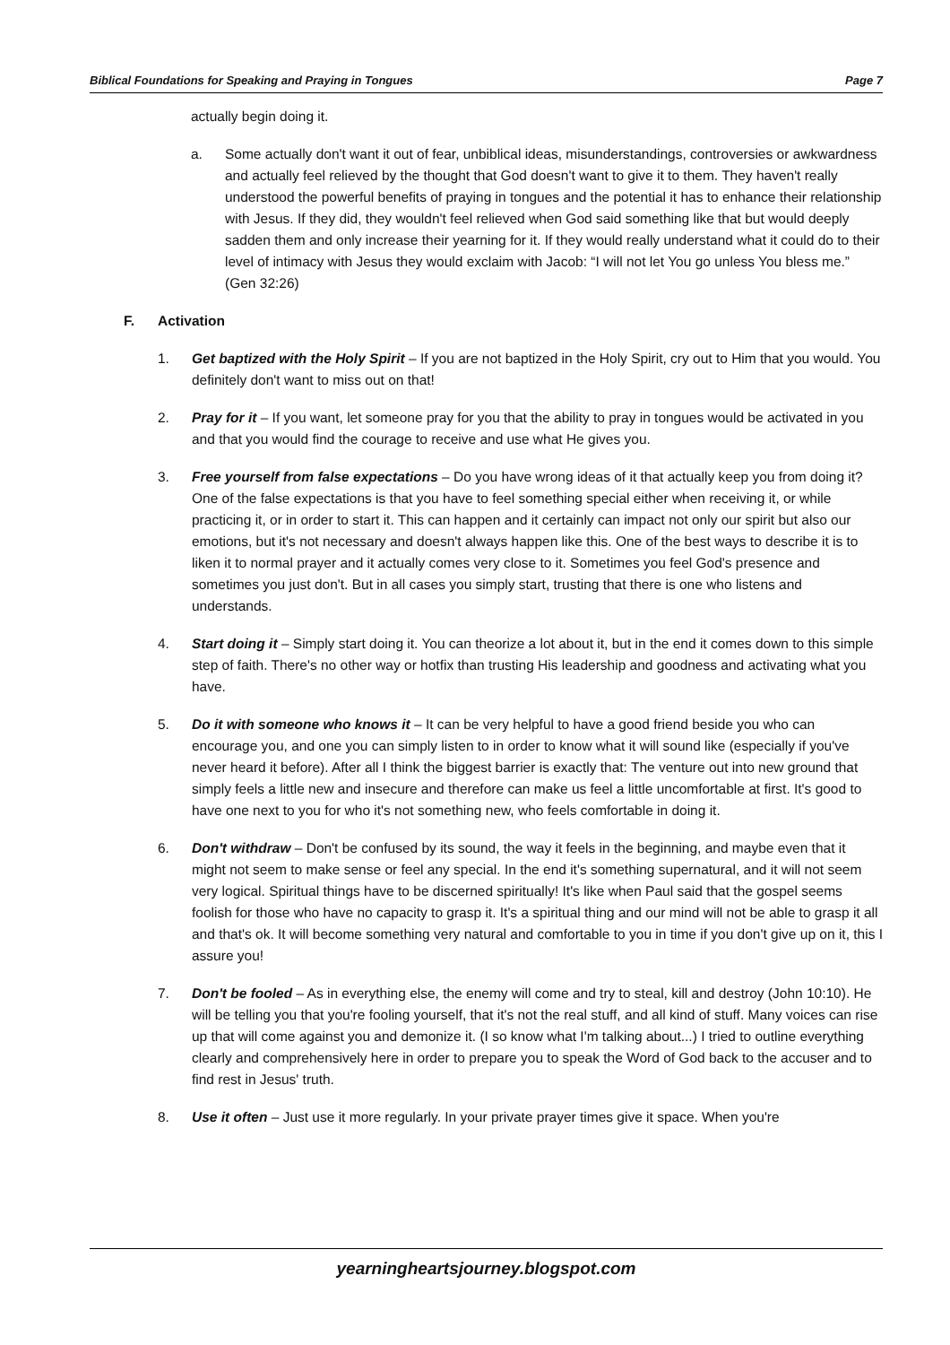Biblical Foundations for Speaking and Praying in Tongues Page 7
actually begin doing it.
a. Some actually don't want it out of fear, unbiblical ideas, misunderstandings, controversies or awkwardness and actually feel relieved by the thought that God doesn't want to give it to them. They haven't really understood the powerful benefits of praying in tongues and the potential it has to enhance their relationship with Jesus. If they did, they wouldn't feel relieved when God said something like that but would deeply sadden them and only increase their yearning for it. If they would really understand what it could do to their level of intimacy with Jesus they would exclaim with Jacob: “I will not let You go unless You bless me.” (Gen 32:26)
F. Activation
1. Get baptized with the Holy Spirit – If you are not baptized in the Holy Spirit, cry out to Him that you would. You definitely don't want to miss out on that!
2. Pray for it – If you want, let someone pray for you that the ability to pray in tongues would be activated in you and that you would find the courage to receive and use what He gives you.
3. Free yourself from false expectations – Do you have wrong ideas of it that actually keep you from doing it? One of the false expectations is that you have to feel something special either when receiving it, or while practicing it, or in order to start it. This can happen and it certainly can impact not only our spirit but also our emotions, but it's not necessary and doesn't always happen like this. One of the best ways to describe it is to liken it to normal prayer and it actually comes very close to it. Sometimes you feel God's presence and sometimes you just don't. But in all cases you simply start, trusting that there is one who listens and understands.
4. Start doing it – Simply start doing it. You can theorize a lot about it, but in the end it comes down to this simple step of faith. There's no other way or hotfix than trusting His leadership and goodness and activating what you have.
5. Do it with someone who knows it – It can be very helpful to have a good friend beside you who can encourage you, and one you can simply listen to in order to know what it will sound like (especially if you've never heard it before). After all I think the biggest barrier is exactly that: The venture out into new ground that simply feels a little new and insecure and therefore can make us feel a little uncomfortable at first. It's good to have one next to you for who it's not something new, who feels comfortable in doing it.
6. Don't withdraw – Don't be confused by its sound, the way it feels in the beginning, and maybe even that it might not seem to make sense or feel any special. In the end it's something supernatural, and it will not seem very logical. Spiritual things have to be discerned spiritually! It's like when Paul said that the gospel seems foolish for those who have no capacity to grasp it. It's a spiritual thing and our mind will not be able to grasp it all and that's ok. It will become something very natural and comfortable to you in time if you don't give up on it, this I assure you!
7. Don't be fooled – As in everything else, the enemy will come and try to steal, kill and destroy (John 10:10). He will be telling you that you're fooling yourself, that it's not the real stuff, and all kind of stuff. Many voices can rise up that will come against you and demonize it. (I so know what I'm talking about...) I tried to outline everything clearly and comprehensively here in order to prepare you to speak the Word of God back to the accuser and to find rest in Jesus' truth.
8. Use it often – Just use it more regularly. In your private prayer times give it space. When you're
yearningheartsjourney.blogspot.com